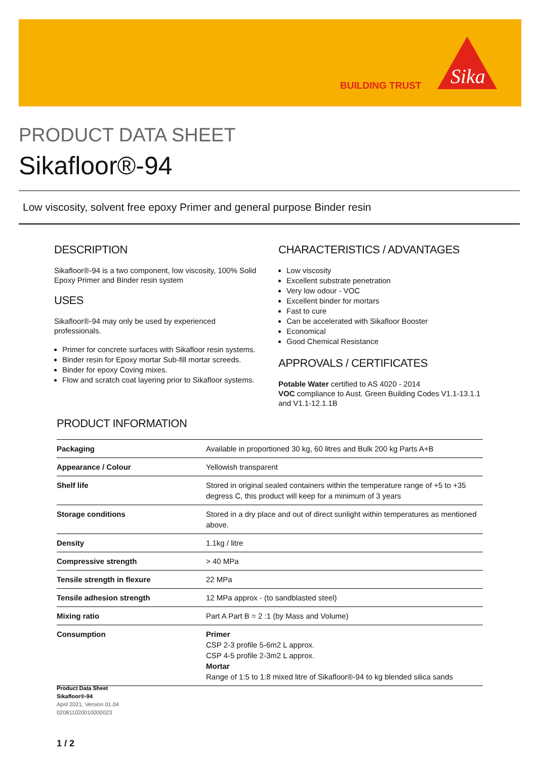BUILDING TRUST
Sika
PRODUCT DATA SHEET
Sikafloor®-94
Low viscosity, solvent free epoxy Primer and general purpose Binder resin
DESCRIPTION
Sikafloor®-94 is a two component, low viscosity, 100% Solid Epoxy Primer and Binder resin system
USES
Sikafloor®-94 may only be used by experienced professionals.
Primer for concrete surfaces with Sikafloor resin systems.
Binder resin for Epoxy mortar Sub-fill mortar screeds.
Binder for epoxy Coving mixes.
Flow and scratch coat layering prior to Sikafloor systems.
CHARACTERISTICS / ADVANTAGES
Low viscosity
Excellent substrate penetration
Very low odour - VOC
Excellent binder for mortars
Fast to cure
Can be accelerated with Sikafloor Booster
Economical
Good Chemical Resistance
APPROVALS / CERTIFICATES
Potable Water certified to AS 4020 - 2014
VOC compliance to Aust. Green Building Codes V1.1-13.1.1 and V1.1-12.1.1B
PRODUCT INFORMATION
| Packaging | Available in proportioned 30 kg, 60 litres and Bulk 200 kg Parts A+B |
| Appearance / Colour | Yellowish transparent |
| Shelf life | Stored in original sealed containers within the temperature range of +5 to +35 degress C, this product will keep for a minimum of 3 years |
| Storage conditions | Stored in a dry place and out of direct sunlight within temperatures as mentioned above. |
| Density | 1.1kg / litre |
| Compressive strength | > 40 MPa |
| Tensile strength in flexure | 22 MPa |
| Tensile adhesion strength | 12 MPa approx - (to sandblasted steel) |
| Mixing ratio | Part A Part B = 2 :1 (by Mass and Volume) |
| Consumption | Primer CSP 2-3 profile 5-6m2 L approx. CSP 4-5 profile 2-3m2 L approx. Mortar Range of 1:5 to 1:8 mixed litre of Sikafloor®-94 to kg blended silica sands |
Product Data Sheet
Sikafloor®-94
April 2021, Version 01.04
020811020010000023
1 / 2